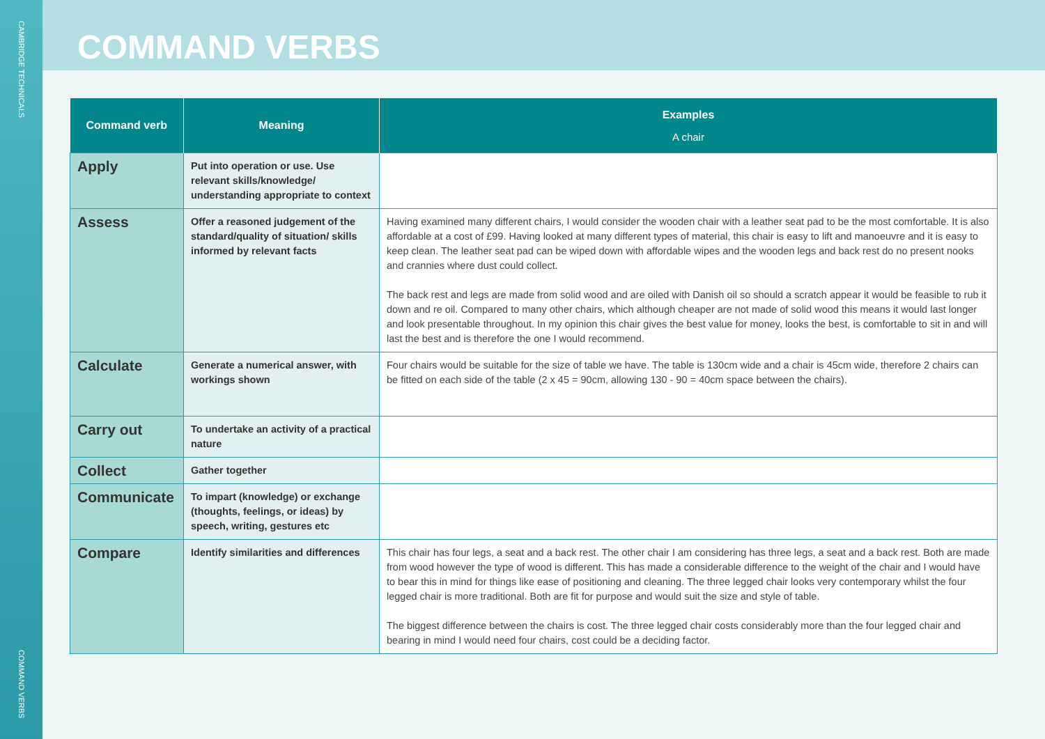CAMBRIDGE TECHNICALS
COMMAND VERBS
COMMAND VERBS
| Command verb | Meaning | Examples A chair |
| --- | --- | --- |
| Apply | Put into operation or use. Use relevant skills/knowledge/ understanding appropriate to context | |
| Assess | Offer a reasoned judgement of the standard/quality of situation/ skills informed by relevant facts | Having examined many different chairs, I would consider the wooden chair with a leather seat pad to be the most comfortable. It is also affordable at a cost of £99. Having looked at many different types of material, this chair is easy to lift and manoeuvre and it is easy to keep clean. The leather seat pad can be wiped down with affordable wipes and the wooden legs and back rest do no present nooks and crannies where dust could collect. The back rest and legs are made from solid wood and are oiled with Danish oil so should a scratch appear it would be feasible to rub it down and re oil. Compared to many other chairs, which although cheaper are not made of solid wood this means it would last longer and look presentable throughout. In my opinion this chair gives the best value for money, looks the best, is comfortable to sit in and will last the best and is therefore the one I would recommend. |
| Calculate | Generate a numerical answer, with workings shown | Four chairs would be suitable for the size of table we have. The table is 130cm wide and a chair is 45cm wide, therefore 2 chairs can be fitted on each side of the table (2 x 45 = 90cm, allowing 130 - 90 = 40cm space between the chairs). |
| Carry out | To undertake an activity of a practical nature | |
| Collect | Gather together | |
| Communicate | To impart (knowledge) or exchange (thoughts, feelings, or ideas) by speech, writing, gestures etc | |
| Compare | Identify similarities and differences | This chair has four legs, a seat and a back rest. The other chair I am considering has three legs, a seat and a back rest. Both are made from wood however the type of wood is different. This has made a considerable difference to the weight of the chair and I would have to bear this in mind for things like ease of positioning and cleaning. The three legged chair looks very contemporary whilst the four legged chair is more traditional. Both are fit for purpose and would suit the size and style of table. The biggest difference between the chairs is cost. The three legged chair costs considerably more than the four legged chair and bearing in mind I would need four chairs, cost could be a deciding factor. |